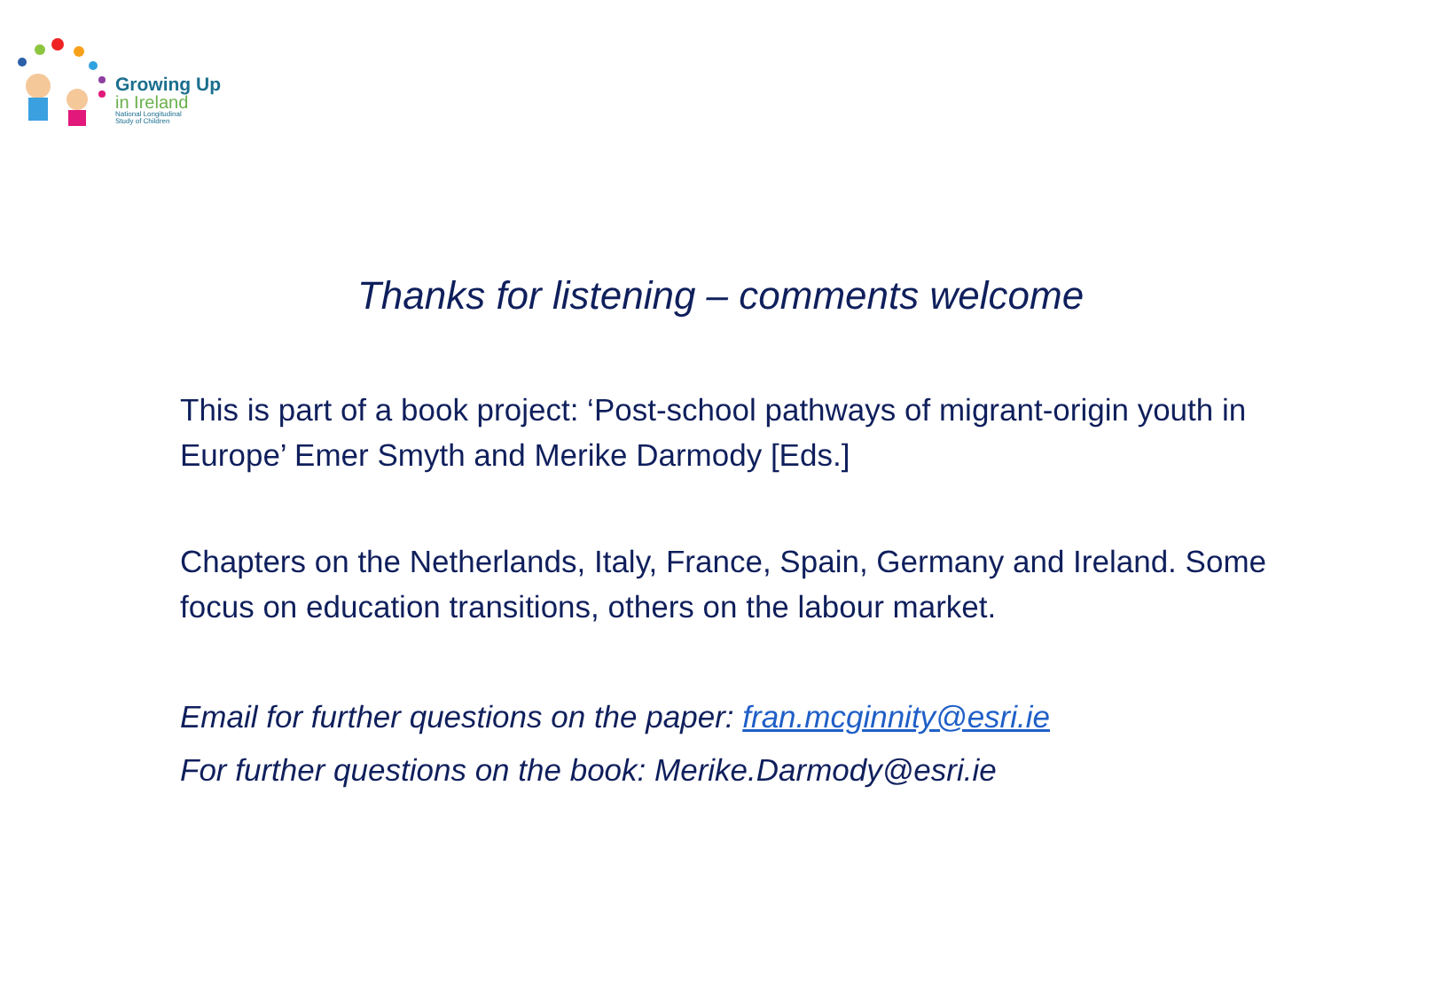Growing Up
in Ireland
National Longitudinal
Study of Children
Thanks for listening – comments welcome
This is part of a book project: ‘Post-school pathways of migrant-origin youth in Europe’ Emer Smyth and Merike Darmody [Eds.]
Chapters on the Netherlands, Italy, France, Spain, Germany and Ireland. Some focus on education transitions, others on the labour market.
Email for further questions on the paper: fran.mcginnity@esri.ie
For further questions on the book: Merike.Darmody@esri.ie